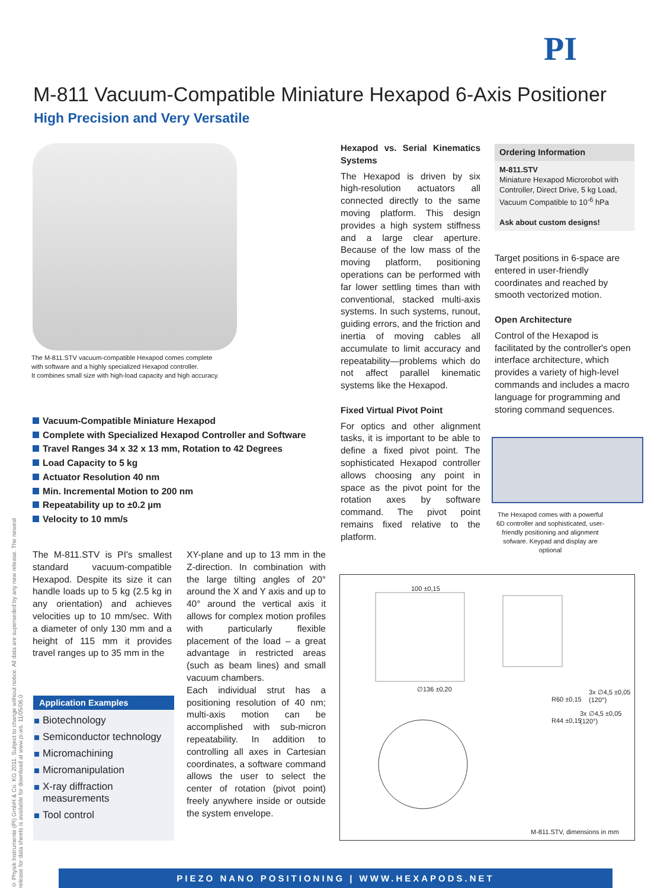PI
M-811 Vacuum-Compatible Miniature Hexapod 6-Axis Positioner
High Precision and Very Versatile
The M-811.STV vacuum-compatible Hexapod comes complete
with software and a highly specialized Hexapod controller.
It combines small size with high-load capacity and high accuracy.
Vacuum-Compatible Miniature Hexapod
Complete with Specialized Hexapod Controller and Software
Travel Ranges 34 x 32 x 13 mm, Rotation to 42 Degrees
Load Capacity to 5 kg
Actuator Resolution 40 nm
Min. Incremental Motion to 200 nm
Repeatability up to ±0.2 µm
Velocity to 10 mm/s
The M-811.STV is PI's smallest standard vacuum-compatible Hexapod. Despite its size it can handle loads up to 5 kg (2.5 kg in any orientation) and achieves velocities up to 10 mm/sec. With a diameter of only 130 mm and a height of 115 mm it provides travel ranges up to 35 mm in the
Application Examples
Biotechnology
Semiconductor technology
Micromachining
Micromanipulation
X-ray diffraction measurements
Tool control
XY-plane and up to 13 mm in the Z-direction. In combination with the large tilting angles of 20° around the X and Y axis and up to 40° around the vertical axis it allows for complex motion profiles with particularly flexible placement of the load – a great advantage in restricted areas (such as beam lines) and small vacuum chambers.
Each individual strut has a positioning resolution of 40 nm; multi-axis motion can be accomplished with sub-micron repeatability. In addition to controlling all axes in Cartesian coordinates, a software command allows the user to select the center of rotation (pivot point) freely anywhere inside or outside the system envelope.
Hexapod vs. Serial Kinematics Systems
The Hexapod is driven by six high-resolution actuators all connected directly to the same moving platform. This design provides a high system stiffness and a large clear aperture. Because of the low mass of the moving platform, positioning operations can be performed with far lower settling times than with conventional, stacked multi-axis systems. In such systems, runout, guiding errors, and the friction and inertia of moving cables all accumulate to limit accuracy and repeatability—problems which do not affect parallel kinematic systems like the Hexapod.
Fixed Virtual Pivot Point
For optics and other alignment tasks, it is important to be able to define a fixed pivot point. The sophisticated Hexapod controller allows choosing any point in space as the pivot point for the rotation axes by software command. The pivot point remains fixed relative to the platform.
Ordering Information
M-811.STV
Miniature Hexapod Microrobot with Controller, Direct Drive, 5 kg Load, Vacuum Compatible to 10<sup>-6</sup> hPa
Ask about custom designs!
Target positions in 6-space are entered in user-friendly coordinates and reached by smooth vectorized motion.
Open Architecture
Control of the Hexapod is facilitated by the controller's open interface architecture, which provides a variety of high-level commands and includes a macro language for programming and storing command sequences.
The Hexapod comes with a powerful 6D controller and sophisticated, user-friendly positioning and alignment sofware. Keypad and display are optional
100 ±0,15
∅136 ±0,20 3x ∅4,5 ±0,05 (120°)
R60 ±0,15
3x ∅4,5 ±0,05 (120°)
R44 ±0,15
M-811.STV, dimensions in mm
© Physik Instrumente (PI) GmbH & Co. KG 2011. Subject to change without notice. All data are superseded by any new release. The newest release for data sheets is available for download at www.pi.ws. 11/05/06.0
PIEZO NANO POSITIONING | WWW.HEXAPODS.NET